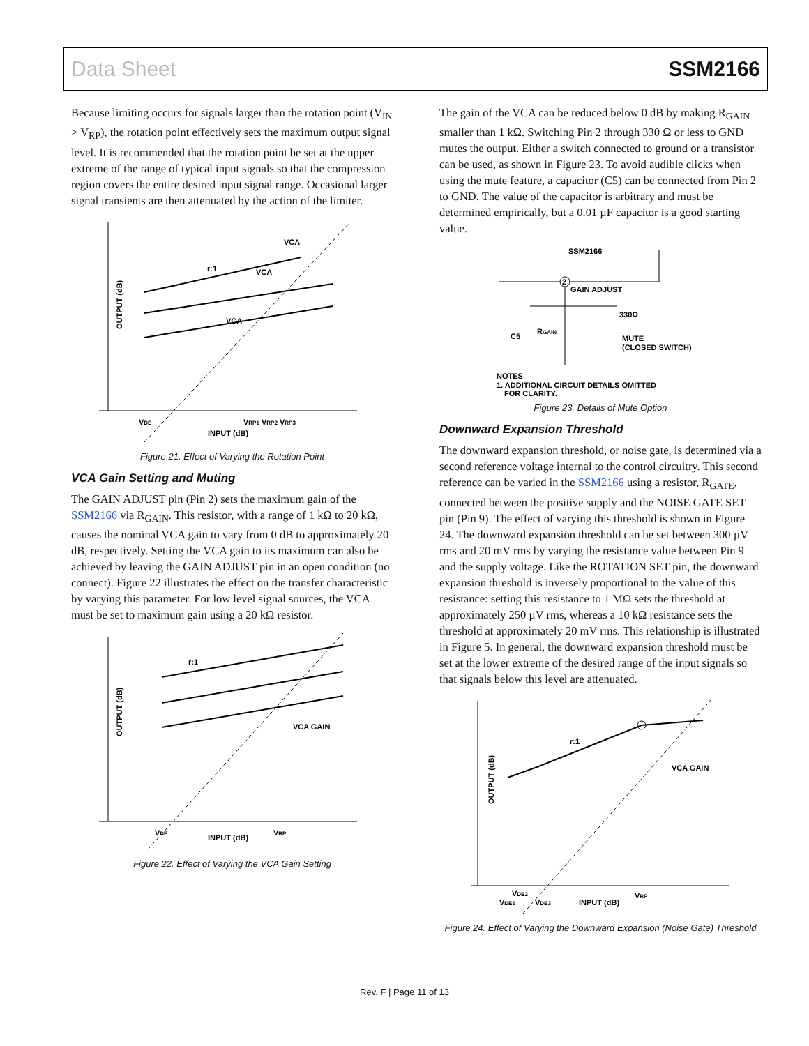Data Sheet SSM2166
Because limiting occurs for signals larger than the rotation point (V<sub>IN</sub> > V<sub>RP</sub>), the rotation point effectively sets the maximum output signal level. It is recommended that the rotation point be set at the upper extreme of the range of typical input signals so that the compression region covers the entire desired input signal range. Occasional larger signal transients are then attenuated by the action of the limiter.
OUTPUT (dB)
r:1
VDE
INPUT (dB)
VRP1 VRP2 VRP3
VCA
VCA
VCA
Figure 21. Effect of Varying the Rotation Point
VCA Gain Setting and Muting
The GAIN ADJUST pin (Pin 2) sets the maximum gain of the SSM2166 via R<sub>GAIN</sub>. This resistor, with a range of 1 kΩ to 20 kΩ, causes the nominal VCA gain to vary from 0 dB to approximately 20 dB, respectively. Setting the VCA gain to its maximum can also be achieved by leaving the GAIN ADJUST pin in an open condition (no connect). Figure 22 illustrates the effect on the transfer characteristic by varying this parameter. For low level signal sources, the VCA must be set to maximum gain using a 20 kΩ resistor.
OUTPUT (dB)
r:1
VCA GAIN
VDE
INPUT (dB)
VRP
Figure 22. Effect of Varying the VCA Gain Setting
The gain of the VCA can be reduced below 0 dB by making R<sub>GAIN</sub> smaller than 1 kΩ. Switching Pin 2 through 330 Ω or less to GND mutes the output. Either a switch connected to ground or a transistor can be used, as shown in Figure 23. To avoid audible clicks when using the mute feature, a capacitor (C5) can be connected from Pin 2 to GND. The value of the capacitor is arbitrary and must be determined empirically, but a 0.01 µF capacitor is a good starting value.
SSM2166
2
GAIN ADJUST
330Ω
RGAIN
C5
MUTE
(CLOSED SWITCH)
NOTES
1. ADDITIONAL CIRCUIT DETAILS OMITTED
FOR CLARITY.
Figure 23. Details of Mute Option
Downward Expansion Threshold
The downward expansion threshold, or noise gate, is determined via a second reference voltage internal to the control circuitry. This second reference can be varied in the SSM2166 using a resistor, R<sub>GATE</sub>, connected between the positive supply and the NOISE GATE SET pin (Pin 9). The effect of varying this threshold is shown in Figure 24. The downward expansion threshold can be set between 300 µV rms and 20 mV rms by varying the resistance value between Pin 9 and the supply voltage. Like the ROTATION SET pin, the downward expansion threshold is inversely proportional to the value of this resistance: setting this resistance to 1 MΩ sets the threshold at approximately 250 µV rms, whereas a 10 kΩ resistance sets the threshold at approximately 20 mV rms. This relationship is illustrated in Figure 5. In general, the downward expansion threshold must be set at the lower extreme of the desired range of the input signals so that signals below this level are attenuated.
OUTPUT (dB)
r:1
VCA GAIN
VDE2
VDE1
VDE3
INPUT (dB)
VRP
Figure 24. Effect of Varying the Downward Expansion (Noise Gate) Threshold
Rev. F | Page 11 of 13